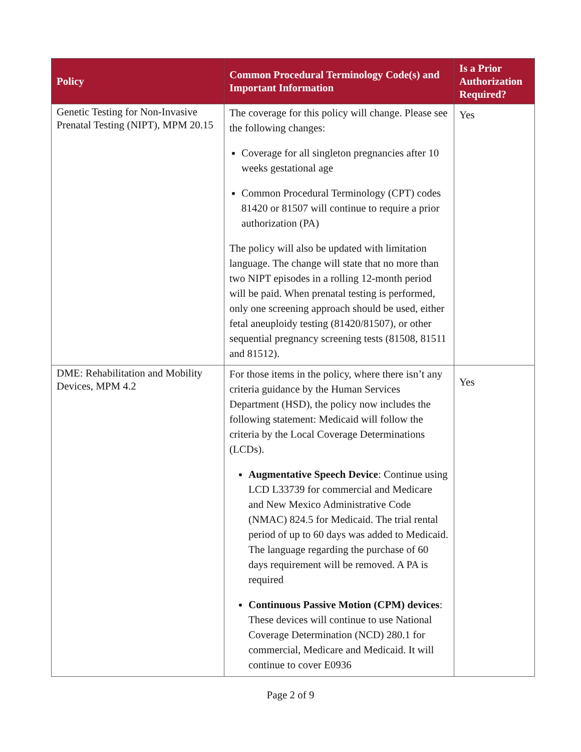| Policy | Common Procedural Terminology Code(s) and Important Information | Is a Prior Authorization Required? |
| --- | --- | --- |
| Genetic Testing for Non-Invasive Prenatal Testing (NIPT), MPM 20.15 | The coverage for this policy will change. Please see the following changes: Coverage for all singleton pregnancies after 10 weeks gestational age Common Procedural Terminology (CPT) codes 81420 or 81507 will continue to require a prior authorization (PA) The policy will also be updated with limitation language. The change will state that no more than two NIPT episodes in a rolling 12-month period will be paid. When prenatal testing is performed, only one screening approach should be used, either fetal aneuploidy testing (81420/81507), or other sequential pregnancy screening tests (81508, 81511 and 81512). | Yes |
| DME: Rehabilitation and Mobility Devices, MPM 4.2 | For those items in the policy, where there isn’t any criteria guidance by the Human Services Department (HSD), the policy now includes the following statement: Medicaid will follow the criteria by the Local Coverage Determinations (LCDs). Augmentative Speech Device : Continue using LCD L33739 for commercial and Medicare and New Mexico Administrative Code (NMAC) 824.5 for Medicaid. The trial rental period of up to 60 days was added to Medicaid. The language regarding the purchase of 60 days requirement will be removed. A PA is required Continuous Passive Motion (CPM) devices : These devices will continue to use National Coverage Determination (NCD) 280.1 for commercial, Medicare and Medicaid. It will continue to cover E0936 | Yes |
Page 2 of 9